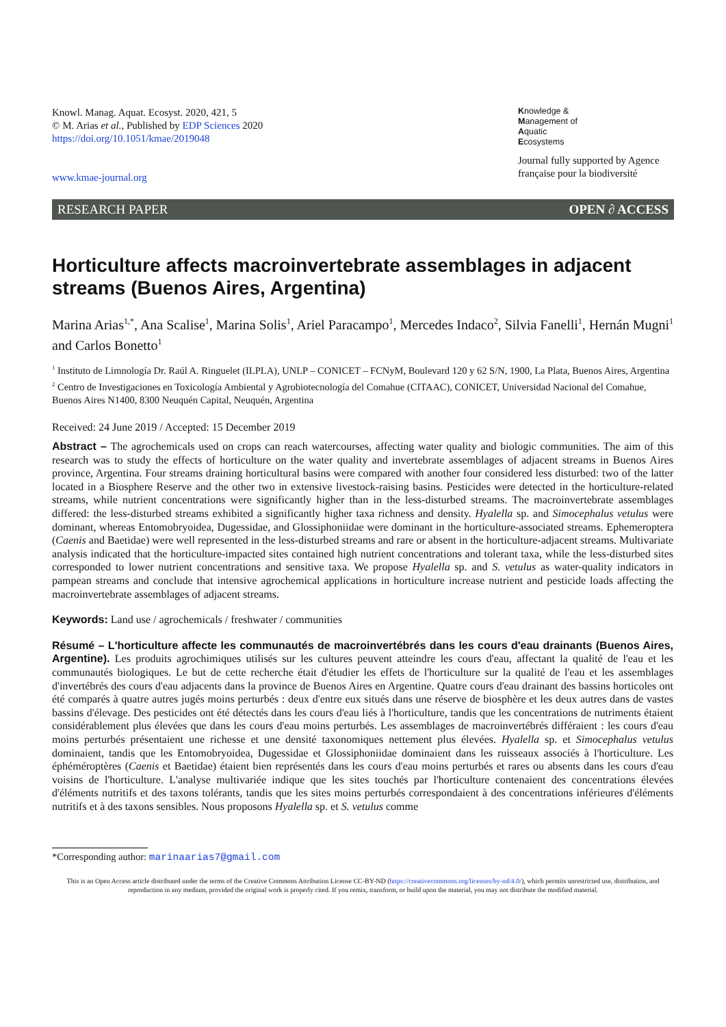Knowl. Manag. Aquat. Ecosyst. 2020, 421, 5
© M. Arias et al., Published by EDP Sciences 2020
https://doi.org/10.1051/kmae/2019048
www.kmae-journal.org
Knowledge &
Management of
Aquatic
Ecosystems
Journal fully supported by Agence française pour la biodiversité
RESEARCH PAPER OPEN ∂ ACCESS
Horticulture affects macroinvertebrate assemblages in adjacent streams (Buenos Aires, Argentina)
Marina Arias<sup>1,*</sup>, Ana Scalise<sup>1</sup>, Marina Solis<sup>1</sup>, Ariel Paracampo<sup>1</sup>, Mercedes Indaco<sup>2</sup>, Silvia Fanelli<sup>1</sup>, Hernán Mugni<sup>1</sup> and Carlos Bonetto<sup>1</sup>
<sup>1</sup> Instituto de Limnología Dr. Raúl A. Ringuelet (ILPLA), UNLP – CONICET – FCNyM, Boulevard 120 y 62 S/N, 1900, La Plata, Buenos Aires, Argentina
<sup>2</sup> Centro de Investigaciones en Toxicología Ambiental y Agrobiotecnología del Comahue (CITAAC), CONICET, Universidad Nacional del Comahue, Buenos Aires N1400, 8300 Neuquén Capital, Neuquén, Argentina
Received: 24 June 2019 / Accepted: 15 December 2019
Abstract – The agrochemicals used on crops can reach watercourses, affecting water quality and biologic communities. The aim of this research was to study the effects of horticulture on the water quality and invertebrate assemblages of adjacent streams in Buenos Aires province, Argentina. Four streams draining horticultural basins were compared with another four considered less disturbed: two of the latter located in a Biosphere Reserve and the other two in extensive livestock-raising basins. Pesticides were detected in the horticulture-related streams, while nutrient concentrations were significantly higher than in the less-disturbed streams. The macroinvertebrate assemblages differed: the less-disturbed streams exhibited a significantly higher taxa richness and density. Hyalella sp. and Simocephalus vetulus were dominant, whereas Entomobryoidea, Dugessidae, and Glossiphoniidae were dominant in the horticulture-associated streams. Ephemeroptera (Caenis and Baetidae) were well represented in the less-disturbed streams and rare or absent in the horticulture-adjacent streams. Multivariate analysis indicated that the horticulture-impacted sites contained high nutrient concentrations and tolerant taxa, while the less-disturbed sites corresponded to lower nutrient concentrations and sensitive taxa. We propose Hyalella sp. and S. vetulus as water-quality indicators in pampean streams and conclude that intensive agrochemical applications in horticulture increase nutrient and pesticide loads affecting the macroinvertebrate assemblages of adjacent streams.
Keywords: Land use / agrochemicals / freshwater / communities
Résumé – L'horticulture affecte les communautés de macroinvertébrés dans les cours d'eau drainants (Buenos Aires, Argentine). Les produits agrochimiques utilisés sur les cultures peuvent atteindre les cours d'eau, affectant la qualité de l'eau et les communautés biologiques. Le but de cette recherche était d'étudier les effets de l'horticulture sur la qualité de l'eau et les assemblages d'invertébrés des cours d'eau adjacents dans la province de Buenos Aires en Argentine. Quatre cours d'eau drainant des bassins horticoles ont été comparés à quatre autres jugés moins perturbés : deux d'entre eux situés dans une réserve de biosphère et les deux autres dans de vastes bassins d'élevage. Des pesticides ont été détectés dans les cours d'eau liés à l'horticulture, tandis que les concentrations de nutriments étaient considérablement plus élevées que dans les cours d'eau moins perturbés. Les assemblages de macroinvertébrés différaient : les cours d'eau moins perturbés présentaient une richesse et une densité taxonomiques nettement plus élevées. Hyalella sp. et Simocephalus vetulus dominaient, tandis que les Entomobryoidea, Dugessidae et Glossiphoniidae dominaient dans les ruisseaux associés à l'horticulture. Les éphéméroptères (Caenis et Baetidae) étaient bien représentés dans les cours d'eau moins perturbés et rares ou absents dans les cours d'eau voisins de l'horticulture. L'analyse multivariée indique que les sites touchés par l'horticulture contenaient des concentrations élevées d'éléments nutritifs et des taxons tolérants, tandis que les sites moins perturbés correspondaient à des concentrations inférieures d'éléments nutritifs et à des taxons sensibles. Nous proposons Hyalella sp. et S. vetulus comme
*Corresponding author: marinaarias7@gmail.com
This is an Open Access article distributed under the terms of the Creative Commons Attribution License CC-BY-ND (https://creativecommons.org/licenses/by-nd/4.0/), which permits unrestricted use, distribution, and reproduction in any medium, provided the original work is properly cited. If you remix, transform, or build upon the material, you may not distribute the modified material.